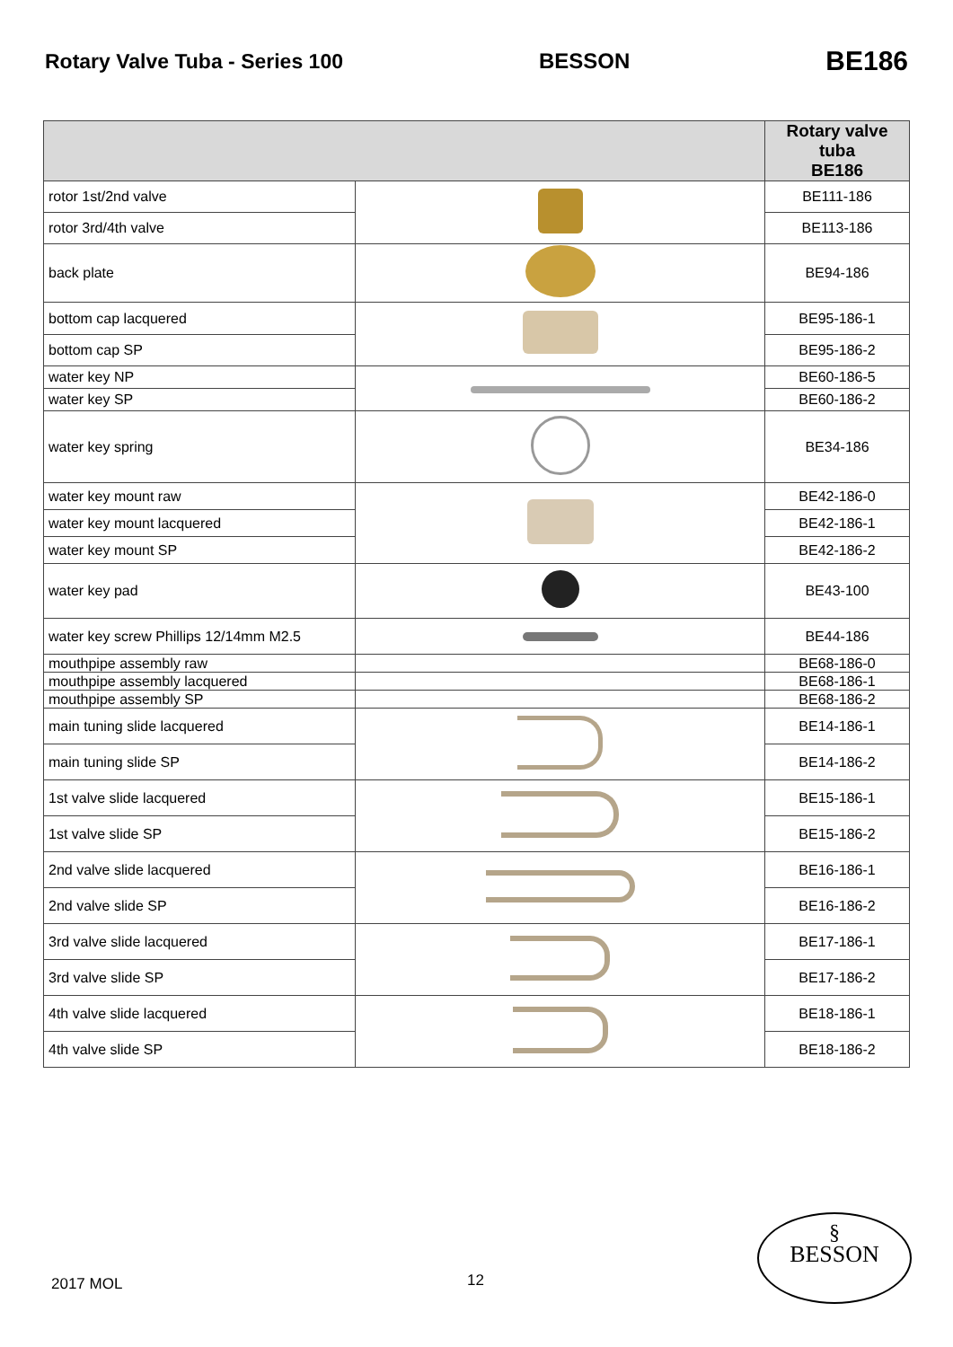Rotary Valve Tuba - Series 100 BESSON BE186
| | | Rotary valve tuba BE186 |
| --- | --- | --- |
| rotor 1st/2nd valve | | BE111-186 |
| rotor 3rd/4th valve | | BE113-186 |
| back plate | | BE94-186 |
| bottom cap lacquered | | BE95-186-1 |
| bottom cap SP | | BE95-186-2 |
| water key NP | | BE60-186-5 |
| water key SP | | BE60-186-2 |
| water key spring | | BE34-186 |
| water key mount raw | | BE42-186-0 |
| water key mount lacquered | | BE42-186-1 |
| water key mount SP | | BE42-186-2 |
| water key pad | | BE43-100 |
| water key screw Phillips 12/14mm M2.5 | | BE44-186 |
| mouthpipe assembly raw | | BE68-186-0 |
| mouthpipe assembly lacquered | | BE68-186-1 |
| mouthpipe assembly SP | | BE68-186-2 |
| main tuning slide lacquered | | BE14-186-1 |
| main tuning slide SP | | BE14-186-2 |
| 1st valve slide lacquered | | BE15-186-1 |
| 1st valve slide SP | | BE15-186-2 |
| 2nd valve slide lacquered | | BE16-186-1 |
| 2nd valve slide SP | | BE16-186-2 |
| 3rd valve slide lacquered | | BE17-186-1 |
| 3rd valve slide SP | | BE17-186-2 |
| 4th valve slide lacquered | | BE18-186-1 |
| 4th valve slide SP | | BE18-186-2 |
2017 MOL 12
§
BESSON